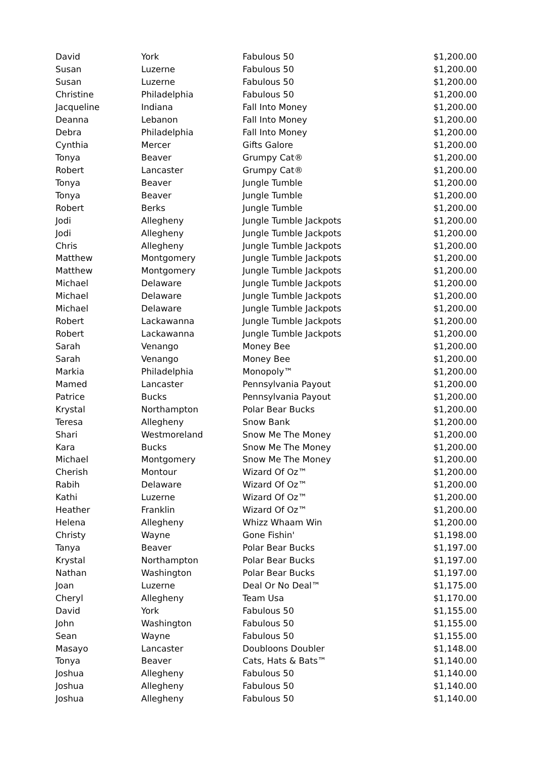| David | York | Fabulous 50 | $1,200.00 |
| Susan | Luzerne | Fabulous 50 | $1,200.00 |
| Susan | Luzerne | Fabulous 50 | $1,200.00 |
| Christine | Philadelphia | Fabulous 50 | $1,200.00 |
| Jacqueline | Indiana | Fall Into Money | $1,200.00 |
| Deanna | Lebanon | Fall Into Money | $1,200.00 |
| Debra | Philadelphia | Fall Into Money | $1,200.00 |
| Cynthia | Mercer | Gifts Galore | $1,200.00 |
| Tonya | Beaver | Grumpy Cat® | $1,200.00 |
| Robert | Lancaster | Grumpy Cat® | $1,200.00 |
| Tonya | Beaver | Jungle Tumble | $1,200.00 |
| Tonya | Beaver | Jungle Tumble | $1,200.00 |
| Robert | Berks | Jungle Tumble | $1,200.00 |
| Jodi | Allegheny | Jungle Tumble Jackpots | $1,200.00 |
| Jodi | Allegheny | Jungle Tumble Jackpots | $1,200.00 |
| Chris | Allegheny | Jungle Tumble Jackpots | $1,200.00 |
| Matthew | Montgomery | Jungle Tumble Jackpots | $1,200.00 |
| Matthew | Montgomery | Jungle Tumble Jackpots | $1,200.00 |
| Michael | Delaware | Jungle Tumble Jackpots | $1,200.00 |
| Michael | Delaware | Jungle Tumble Jackpots | $1,200.00 |
| Michael | Delaware | Jungle Tumble Jackpots | $1,200.00 |
| Robert | Lackawanna | Jungle Tumble Jackpots | $1,200.00 |
| Robert | Lackawanna | Jungle Tumble Jackpots | $1,200.00 |
| Sarah | Venango | Money Bee | $1,200.00 |
| Sarah | Venango | Money Bee | $1,200.00 |
| Markia | Philadelphia | Monopoly™ | $1,200.00 |
| Mamed | Lancaster | Pennsylvania Payout | $1,200.00 |
| Patrice | Bucks | Pennsylvania Payout | $1,200.00 |
| Krystal | Northampton | Polar Bear Bucks | $1,200.00 |
| Teresa | Allegheny | Snow Bank | $1,200.00 |
| Shari | Westmoreland | Snow Me The Money | $1,200.00 |
| Kara | Bucks | Snow Me The Money | $1,200.00 |
| Michael | Montgomery | Snow Me The Money | $1,200.00 |
| Cherish | Montour | Wizard Of Oz™ | $1,200.00 |
| Rabih | Delaware | Wizard Of Oz™ | $1,200.00 |
| Kathi | Luzerne | Wizard Of Oz™ | $1,200.00 |
| Heather | Franklin | Wizard Of Oz™ | $1,200.00 |
| Helena | Allegheny | Whizz Whaam Win | $1,200.00 |
| Christy | Wayne | Gone Fishin' | $1,198.00 |
| Tanya | Beaver | Polar Bear Bucks | $1,197.00 |
| Krystal | Northampton | Polar Bear Bucks | $1,197.00 |
| Nathan | Washington | Polar Bear Bucks | $1,197.00 |
| Joan | Luzerne | Deal Or No Deal™ | $1,175.00 |
| Cheryl | Allegheny | Team Usa | $1,170.00 |
| David | York | Fabulous 50 | $1,155.00 |
| John | Washington | Fabulous 50 | $1,155.00 |
| Sean | Wayne | Fabulous 50 | $1,155.00 |
| Masayo | Lancaster | Doubloons Doubler | $1,148.00 |
| Tonya | Beaver | Cats, Hats & Bats™ | $1,140.00 |
| Joshua | Allegheny | Fabulous 50 | $1,140.00 |
| Joshua | Allegheny | Fabulous 50 | $1,140.00 |
| Joshua | Allegheny | Fabulous 50 | $1,140.00 |